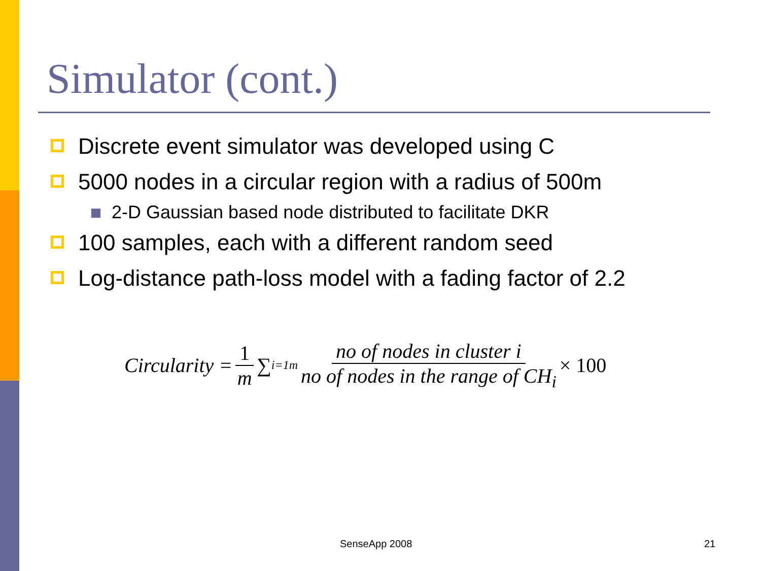Simulator (cont.)
Discrete event simulator was developed using C
5000 nodes in a circular region with a radius of 500m
2-D Gaussian based node distributed to facilitate DKR
100 samples, each with a different random seed
Log-distance path-loss model with a fading factor of 2.2
Circularity = 1 m ∑<sub>i=1</sub><sup>m</sup> no of nodes in cluster i no of nodes in the range of CH<sub>i</sub> × 100
SenseApp 2008 21